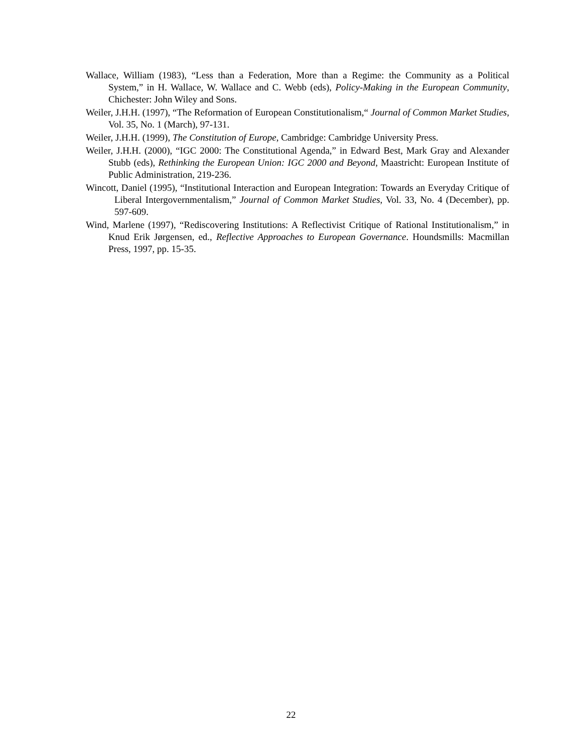Wallace, William (1983), “Less than a Federation, More than a Regime: the Community as a Political System,” in H. Wallace, W. Wallace and C. Webb (eds), Policy-Making in the European Community, Chichester: John Wiley and Sons.
Weiler, J.H.H. (1997), “The Reformation of European Constitutionalism,“ Journal of Common Market Studies, Vol. 35, No. 1 (March), 97-131.
Weiler, J.H.H. (1999), The Constitution of Europe, Cambridge: Cambridge University Press.
Weiler, J.H.H. (2000), “IGC 2000: The Constitutional Agenda,” in Edward Best, Mark Gray and Alexander Stubb (eds), Rethinking the European Union: IGC 2000 and Beyond, Maastricht: European Institute of Public Administration, 219-236.
Wincott, Daniel (1995), “Institutional Interaction and European Integration: Towards an Everyday Critique of Liberal Intergovernmentalism,” Journal of Common Market Studies, Vol. 33, No. 4 (December), pp. 597-609.
Wind, Marlene (1997), “Rediscovering Institutions: A Reflectivist Critique of Rational Institutionalism,” in Knud Erik Jørgensen, ed., Reflective Approaches to European Governance. Houndsmills: Macmillan Press, 1997, pp. 15-35.
22